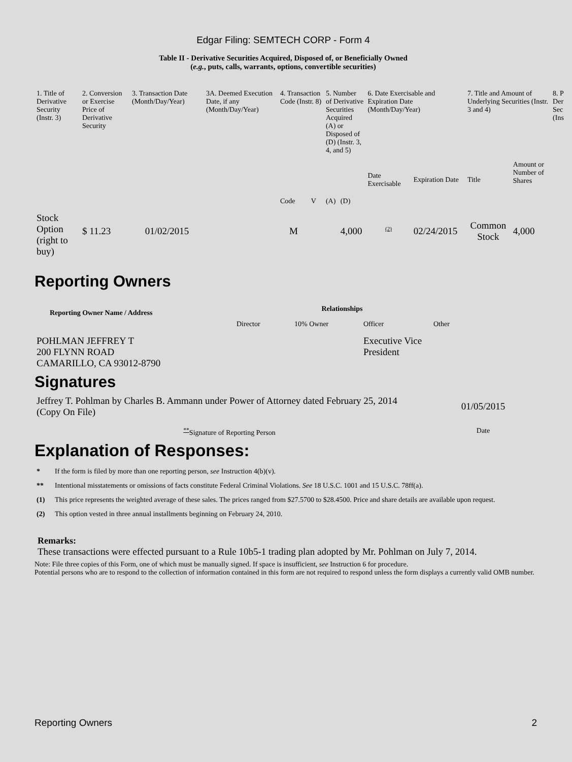Edgar Filing: SEMTECH CORP - Form 4
Table II - Derivative Securities Acquired, Disposed of, or Beneficially Owned
(e.g., puts, calls, warrants, options, convertible securities)
| 1. Title of Derivative Security (Instr. 3) | 2. Conversion or Exercise Price of Derivative Security | 3. Transaction Date (Month/Day/Year) | 3A. Deemed Execution Date, if any (Month/Day/Year) | 4. Transaction Code (Instr. 8) | | 5. Number of Derivative Securities Acquired (A) or Disposed of (D) (Instr. 3, 4, and 5) | | 6. Date Exercisable and Expiration Date (Month/Day/Year) | | 7. Title and Amount of Underlying Securities (Instr. 3 and 4) | | 8. P Der Sec (Ins |
| --- | --- | --- | --- | --- | --- | --- | --- | --- | --- | --- | --- | --- |
| | | | | Code | V | (A) | (D) | Date Exercisable | Expiration Date | Title | Amount or Number of Shares | |
| Stock Option (right to buy) | $ 11.23 | 01/02/2015 | | M | | | 4,000 | <sup>(2)</sup> | 02/24/2015 | Common Stock | 4,000 | |
Reporting Owners
| Reporting Owner Name / Address | Relationships | | | |
| --- | --- | --- | --- | --- |
| | Director | 10% Owner | Officer | Other |
| POHLMAN JEFFREY T 200 FLYNN ROAD CAMARILLO, CA 93012-8790 | | | Executive Vice President | |
Signatures
| Jeffrey T. Pohlman by Charles B. Ammann under Power of Attorney dated February 25, 2014 (Copy On File) | 01/05/2015 |
| <sup>**</sup> Signature of Reporting Person | Date |
Explanation of Responses:
| * | If the form is filed by more than one reporting person, see Instruction 4(b)(v). |
| ** | Intentional misstatements or omissions of facts constitute Federal Criminal Violations. See 18 U.S.C. 1001 and 15 U.S.C. 78ff(a). |
| (1) | This price represents the weighted average of these sales. The prices ranged from $27.5700 to $28.4500. Price and share details are available upon request. |
| (2) | This option vested in three annual installments beginning on February 24, 2010. |
Remarks:
These transactions were effected pursuant to a Rule 10b5-1 trading plan adopted by Mr. Pohlman on July 7, 2014.
Note: File three copies of this Form, one of which must be manually signed. If space is insufficient, see Instruction 6 for procedure.
Potential persons who are to respond to the collection of information contained in this form are not required to respond unless the form displays a currently valid OMB number.
Reporting Owners 2